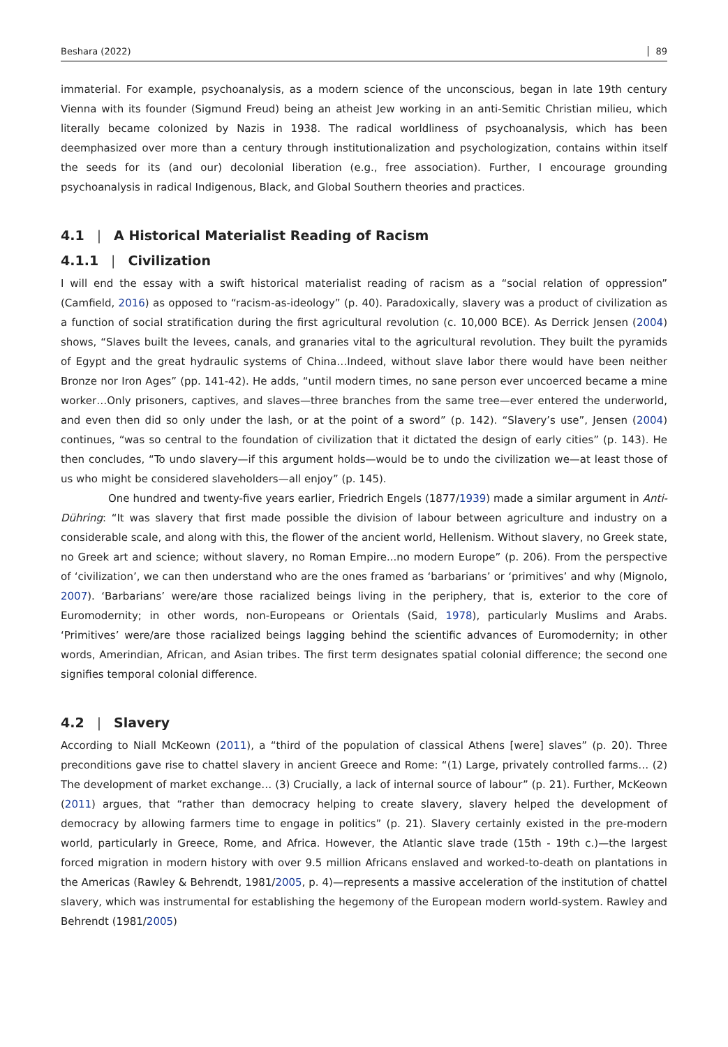Beshara (2022) 89
immaterial. For example, psychoanalysis, as a modern science of the unconscious, began in late 19th century Vienna with its founder (Sigmund Freud) being an atheist Jew working in an anti-Semitic Christian milieu, which literally became colonized by Nazis in 1938. The radical worldliness of psychoanalysis, which has been deemphasized over more than a century through institutionalization and psychologization, contains within itself the seeds for its (and our) decolonial liberation (e.g., free association). Further, I encourage grounding psychoanalysis in radical Indigenous, Black, and Global Southern theories and practices.
4.1 | A Historical Materialist Reading of Racism
4.1.1 | Civilization
I will end the essay with a swift historical materialist reading of racism as a “social relation of oppression” (Camfield, 2016) as opposed to “racism-as-ideology” (p. 40). Paradoxically, slavery was a product of civilization as a function of social stratification during the first agricultural revolution (c. 10,000 BCE). As Derrick Jensen (2004) shows, “Slaves built the levees, canals, and granaries vital to the agricultural revolution. They built the pyramids of Egypt and the great hydraulic systems of China…Indeed, without slave labor there would have been neither Bronze nor Iron Ages” (pp. 141-42). He adds, “until modern times, no sane person ever uncoerced became a mine worker…Only prisoners, captives, and slaves—three branches from the same tree—ever entered the underworld, and even then did so only under the lash, or at the point of a sword” (p. 142). “Slavery’s use”, Jensen (2004) continues, “was so central to the foundation of civilization that it dictated the design of early cities” (p. 143). He then concludes, “To undo slavery—if this argument holds—would be to undo the civilization we—at least those of us who might be considered slaveholders—all enjoy” (p. 145).
One hundred and twenty-five years earlier, Friedrich Engels (1877/1939) made a similar argument in Anti-Dühring: “It was slavery that first made possible the division of labour between agriculture and industry on a considerable scale, and along with this, the flower of the ancient world, Hellenism. Without slavery, no Greek state, no Greek art and science; without slavery, no Roman Empire...no modern Europe” (p. 206). From the perspective of ‘civilization’, we can then understand who are the ones framed as ‘barbarians’ or ‘primitives’ and why (Mignolo, 2007). ‘Barbarians’ were/are those racialized beings living in the periphery, that is, exterior to the core of Euromodernity; in other words, non-Europeans or Orientals (Said, 1978), particularly Muslims and Arabs. ‘Primitives’ were/are those racialized beings lagging behind the scientific advances of Euromodernity; in other words, Amerindian, African, and Asian tribes. The first term designates spatial colonial difference; the second one signifies temporal colonial difference.
4.2 | Slavery
According to Niall McKeown (2011), a “third of the population of classical Athens [were] slaves” (p. 20). Three preconditions gave rise to chattel slavery in ancient Greece and Rome: “(1) Large, privately controlled farms… (2) The development of market exchange… (3) Crucially, a lack of internal source of labour” (p. 21). Further, McKeown (2011) argues, that “rather than democracy helping to create slavery, slavery helped the development of democracy by allowing farmers time to engage in politics” (p. 21). Slavery certainly existed in the pre-modern world, particularly in Greece, Rome, and Africa. However, the Atlantic slave trade (15th - 19th c.)—the largest forced migration in modern history with over 9.5 million Africans enslaved and worked-to-death on plantations in the Americas (Rawley & Behrendt, 1981/2005, p. 4)—represents a massive acceleration of the institution of chattel slavery, which was instrumental for establishing the hegemony of the European modern world-system. Rawley and Behrendt (1981/2005)